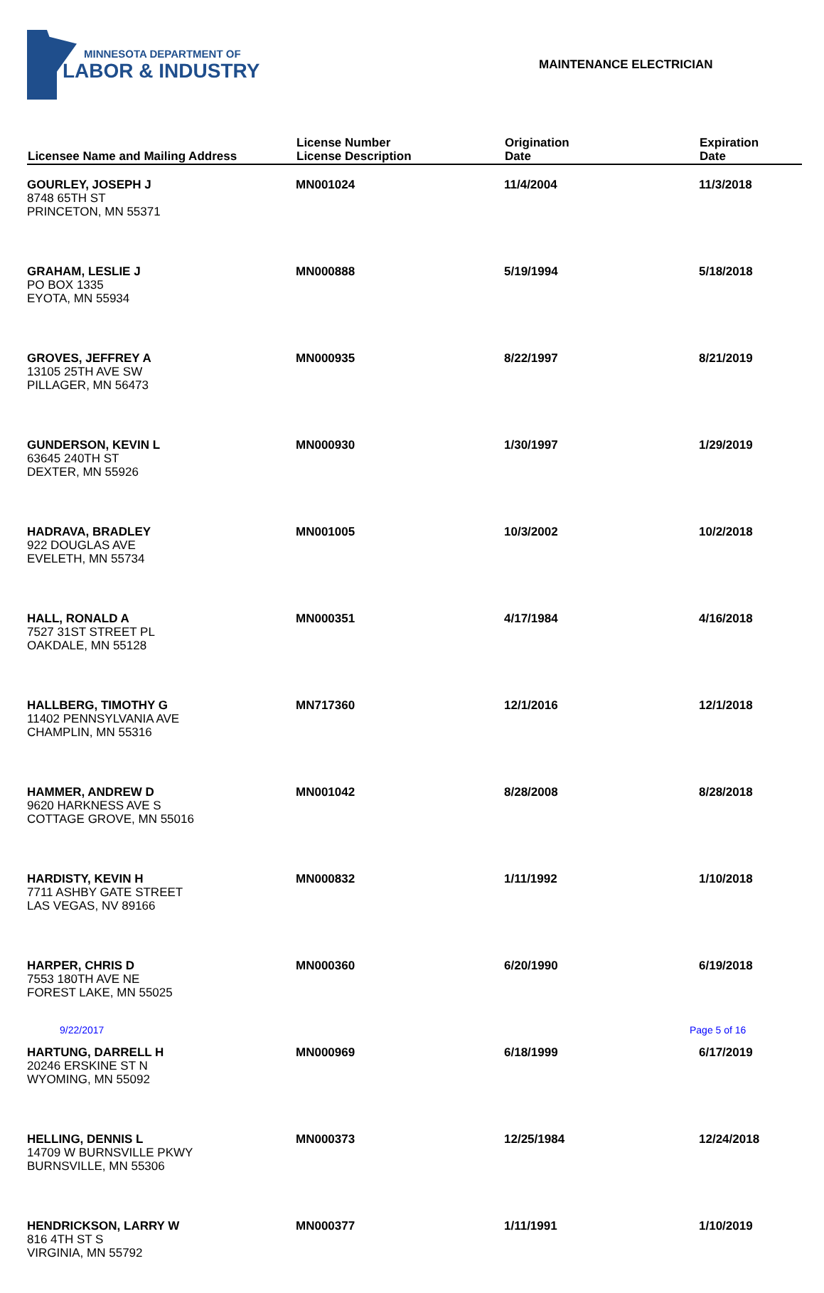MINNESOTA DEPARTMENT OF
LABOR & INDUSTRY
MAINTENANCE ELECTRICIAN
| Licensee Name and Mailing Address | License Number License Description | Origination Date | Expiration Date |
| --- | --- | --- | --- |
| GOURLEY, JOSEPH J 8748 65TH ST PRINCETON, MN 55371 | MN001024 | 11/4/2004 | 11/3/2018 |
| GRAHAM, LESLIE J PO BOX 1335 EYOTA, MN 55934 | MN000888 | 5/19/1994 | 5/18/2018 |
| GROVES, JEFFREY A 13105 25TH AVE SW PILLAGER, MN 56473 | MN000935 | 8/22/1997 | 8/21/2019 |
| GUNDERSON, KEVIN L 63645 240TH ST DEXTER, MN 55926 | MN000930 | 1/30/1997 | 1/29/2019 |
| HADRAVA, BRADLEY 922 DOUGLAS AVE EVELETH, MN 55734 | MN001005 | 10/3/2002 | 10/2/2018 |
| HALL, RONALD A 7527 31ST STREET PL OAKDALE, MN 55128 | MN000351 | 4/17/1984 | 4/16/2018 |
| HALLBERG, TIMOTHY G 11402 PENNSYLVANIA AVE CHAMPLIN, MN 55316 | MN717360 | 12/1/2016 | 12/1/2018 |
| HAMMER, ANDREW D 9620 HARKNESS AVE S COTTAGE GROVE, MN 55016 | MN001042 | 8/28/2008 | 8/28/2018 |
| HARDISTY, KEVIN H 7711 ASHBY GATE STREET LAS VEGAS, NV 89166 | MN000832 | 1/11/1992 | 1/10/2018 |
| HARPER, CHRIS D 7553 180TH AVE NE FOREST LAKE, MN 55025 | MN000360 | 6/20/1990 | 6/19/2018 |
| HARTUNG, DARRELL H 20246 ERSKINE ST N WYOMING, MN 55092 | MN000969 | 6/18/1999 | 6/17/2019 |
| HELLING, DENNIS L 14709 W BURNSVILLE PKWY BURNSVILLE, MN 55306 | MN000373 | 12/25/1984 | 12/24/2018 |
| HENDRICKSON, LARRY W 816 4TH ST S VIRGINIA, MN 55792 | MN000377 | 1/11/1991 | 1/10/2019 |
9/22/2017 Page 5 of 16